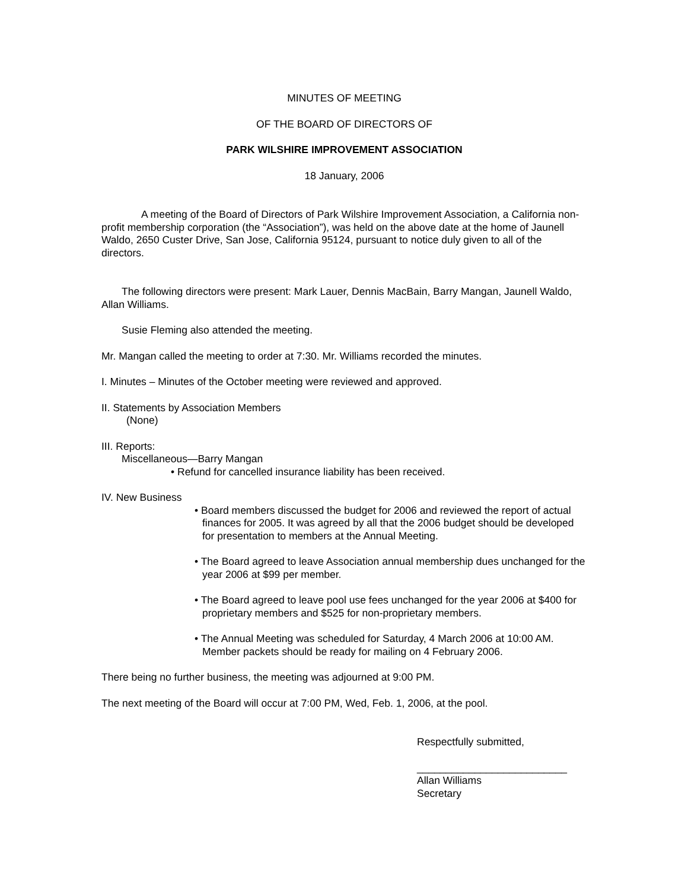MINUTES OF MEETING
OF THE BOARD OF DIRECTORS OF
PARK WILSHIRE IMPROVEMENT ASSOCIATION
18 January, 2006
A meeting of the Board of Directors of Park Wilshire Improvement Association, a California non-profit membership corporation (the “Association”), was held on the above date at the home of Jaunell Waldo, 2650 Custer Drive, San Jose, California 95124, pursuant to notice duly given to all of the directors.
The following directors were present: Mark Lauer, Dennis MacBain, Barry Mangan, Jaunell Waldo, Allan Williams.
Susie Fleming also attended the meeting.
Mr. Mangan called the meeting to order at 7:30. Mr. Williams recorded the minutes.
I. Minutes – Minutes of the October meeting were reviewed and approved.
II. Statements by Association Members
(None)
III. Reports:
Miscellaneous—Barry Mangan
• Refund for cancelled insurance liability has been received.
IV. New Business
• Board members discussed the budget for 2006 and reviewed the report of actual finances for 2005. It was agreed by all that the 2006 budget should be developed for presentation to members at the Annual Meeting.
• The Board agreed to leave Association annual membership dues unchanged for the year 2006 at $99 per member.
• The Board agreed to leave pool use fees unchanged for the year 2006 at $400 for proprietary members and $525 for non-proprietary members.
• The Annual Meeting was scheduled for Saturday, 4 March 2006 at 10:00 AM. Member packets should be ready for mailing on 4 February 2006.
There being no further business, the meeting was adjourned at 9:00 PM.
The next meeting of the Board will occur at 7:00 PM, Wed, Feb. 1, 2006, at the pool.
Respectfully submitted,
__________________________
Allan Williams
Secretary